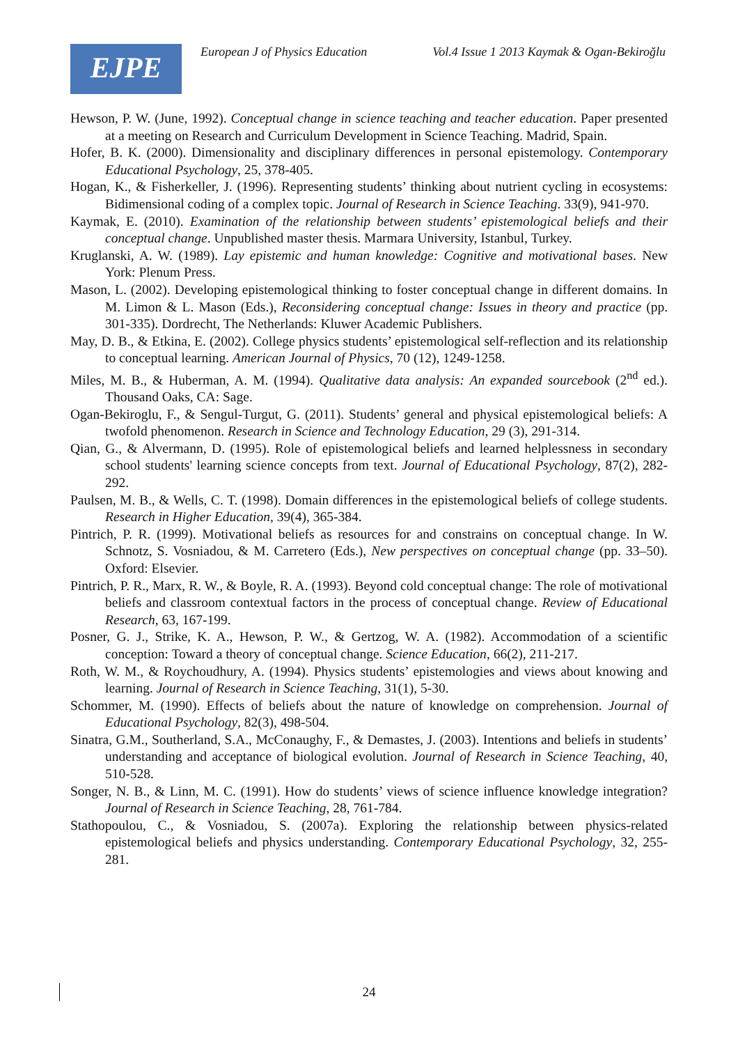EJPE
European J of Physics Education Vol.4 Issue 1 2013 Kaymak & Ogan-Bekiroğlu
Hewson, P. W. (June, 1992). Conceptual change in science teaching and teacher education. Paper presented at a meeting on Research and Curriculum Development in Science Teaching. Madrid, Spain.
Hofer, B. K. (2000). Dimensionality and disciplinary differences in personal epistemology. Contemporary Educational Psychology, 25, 378-405.
Hogan, K., & Fisherkeller, J. (1996). Representing students’ thinking about nutrient cycling in ecosystems: Bidimensional coding of a complex topic. Journal of Research in Science Teaching. 33(9), 941-970.
Kaymak, E. (2010). Examination of the relationship between students’ epistemological beliefs and their conceptual change. Unpublished master thesis. Marmara University, Istanbul, Turkey.
Kruglanski, A. W. (1989). Lay epistemic and human knowledge: Cognitive and motivational bases. New York: Plenum Press.
Mason, L. (2002). Developing epistemological thinking to foster conceptual change in different domains. In M. Limon & L. Mason (Eds.), Reconsidering conceptual change: Issues in theory and practice (pp. 301-335). Dordrecht, The Netherlands: Kluwer Academic Publishers.
May, D. B., & Etkina, E. (2002). College physics students’ epistemological self-reflection and its relationship to conceptual learning. American Journal of Physics, 70 (12), 1249-1258.
Miles, M. B., & Huberman, A. M. (1994). Qualitative data analysis: An expanded sourcebook (2<sup>nd</sup> ed.). Thousand Oaks, CA: Sage.
Ogan-Bekiroglu, F., & Sengul-Turgut, G. (2011). Students’ general and physical epistemological beliefs: A twofold phenomenon. Research in Science and Technology Education, 29 (3), 291-314.
Qian, G., & Alvermann, D. (1995). Role of epistemological beliefs and learned helplessness in secondary school students' learning science concepts from text. Journal of Educational Psychology, 87(2), 282-292.
Paulsen, M. B., & Wells, C. T. (1998). Domain differences in the epistemological beliefs of college students. Research in Higher Education, 39(4), 365-384.
Pintrich, P. R. (1999). Motivational beliefs as resources for and constrains on conceptual change. In W. Schnotz, S. Vosniadou, & M. Carretero (Eds.), New perspectives on conceptual change (pp. 33–50). Oxford: Elsevier.
Pintrich, P. R., Marx, R. W., & Boyle, R. A. (1993). Beyond cold conceptual change: The role of motivational beliefs and classroom contextual factors in the process of conceptual change. Review of Educational Research, 63, 167-199.
Posner, G. J., Strike, K. A., Hewson, P. W., & Gertzog, W. A. (1982). Accommodation of a scientific conception: Toward a theory of conceptual change. Science Education, 66(2), 211-217.
Roth, W. M., & Roychoudhury, A. (1994). Physics students’ epistemologies and views about knowing and learning. Journal of Research in Science Teaching, 31(1), 5-30.
Schommer, M. (1990). Effects of beliefs about the nature of knowledge on comprehension. Journal of Educational Psychology, 82(3), 498-504.
Sinatra, G.M., Southerland, S.A., McConaughy, F., & Demastes, J. (2003). Intentions and beliefs in students’ understanding and acceptance of biological evolution. Journal of Research in Science Teaching, 40, 510-528.
Songer, N. B., & Linn, M. C. (1991). How do students’ views of science influence knowledge integration? Journal of Research in Science Teaching, 28, 761-784.
Stathopoulou, C., & Vosniadou, S. (2007a). Exploring the relationship between physics-related epistemological beliefs and physics understanding. Contemporary Educational Psychology, 32, 255-281.
24